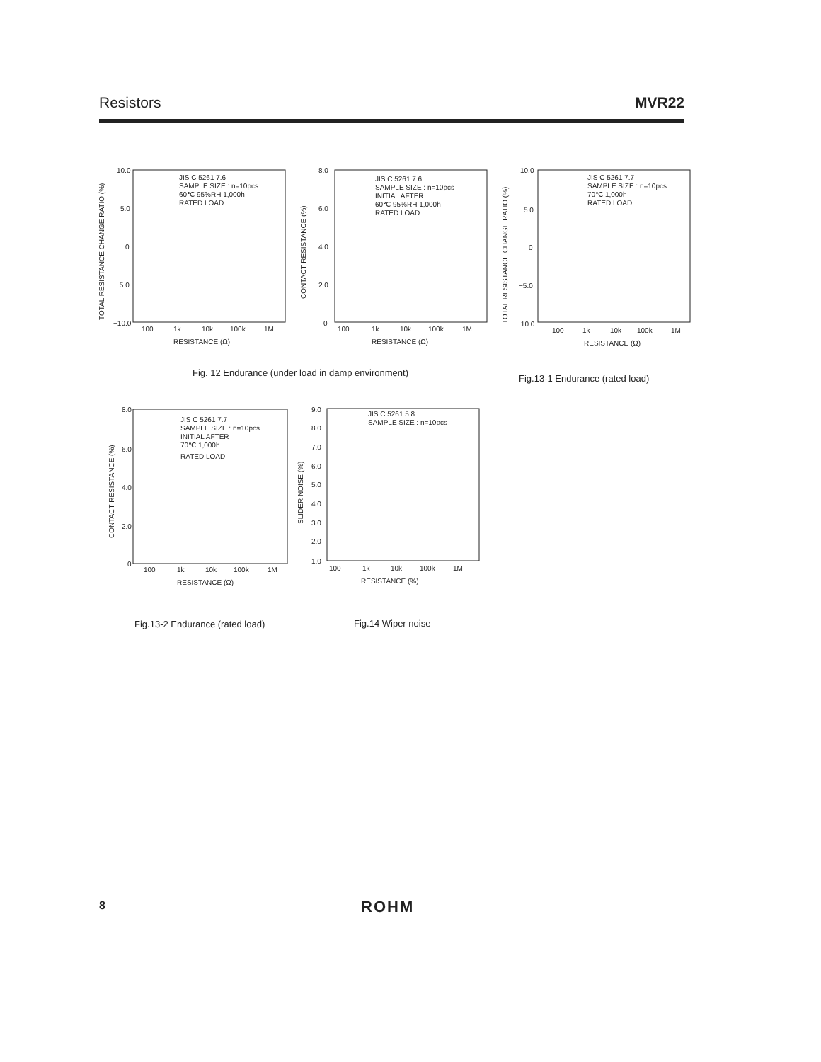Resistors MVR22
TOTAL RESISTANCE CHANGE RATIO (%)
10.0
5.0
0
−5.0
−10.0
JIS C 5261 7.6
SAMPLE SIZE : n=10pcs
60℃ 95%RH 1,000h
RATED LOAD
100
1k
10k
100k
1M
RESISTANCE (Ω)
CONTACT RESISTANCE (%)
8.0
6.0
4.0
2.0
0
JIS C 5261 7.6
SAMPLE SIZE : n=10pcs
INITIAL AFTER
60℃ 95%RH 1,000h
RATED LOAD
100
1k
10k
100k
1M
RESISTANCE (Ω)
TOTAL RESISTANCE CHANGE RATIO (%)
10.0
5.0
0
−5.0
−10.0
JIS C 5261 7.7
SAMPLE SIZE : n=10pcs
70℃ 1,000h
RATED LOAD
100
1k
10k
100k
1M
RESISTANCE (Ω)
Fig. 12 Endurance (under load in damp environment)
Fig.13-1 Endurance (rated load)
CONTACT RESISTANCE (%)
8.0
6.0
4.0
2.0
0
JIS C 5261 7.7
SAMPLE SIZE : n=10pcs
INITIAL AFTER
70℃ 1,000h
RATED LOAD
100
1k
10k
100k
1M
RESISTANCE (Ω)
SLIDER NOISE (%)
9.0
8.0
7.0
6.0
5.0
4.0
3.0
2.0
1.0
JIS C 5261 5.8
SAMPLE SIZE : n=10pcs
100
1k
10k
100k
1M
RESISTANCE (%)
Fig.13-2 Endurance (rated load)
Fig.14 Wiper noise
8 ROHM